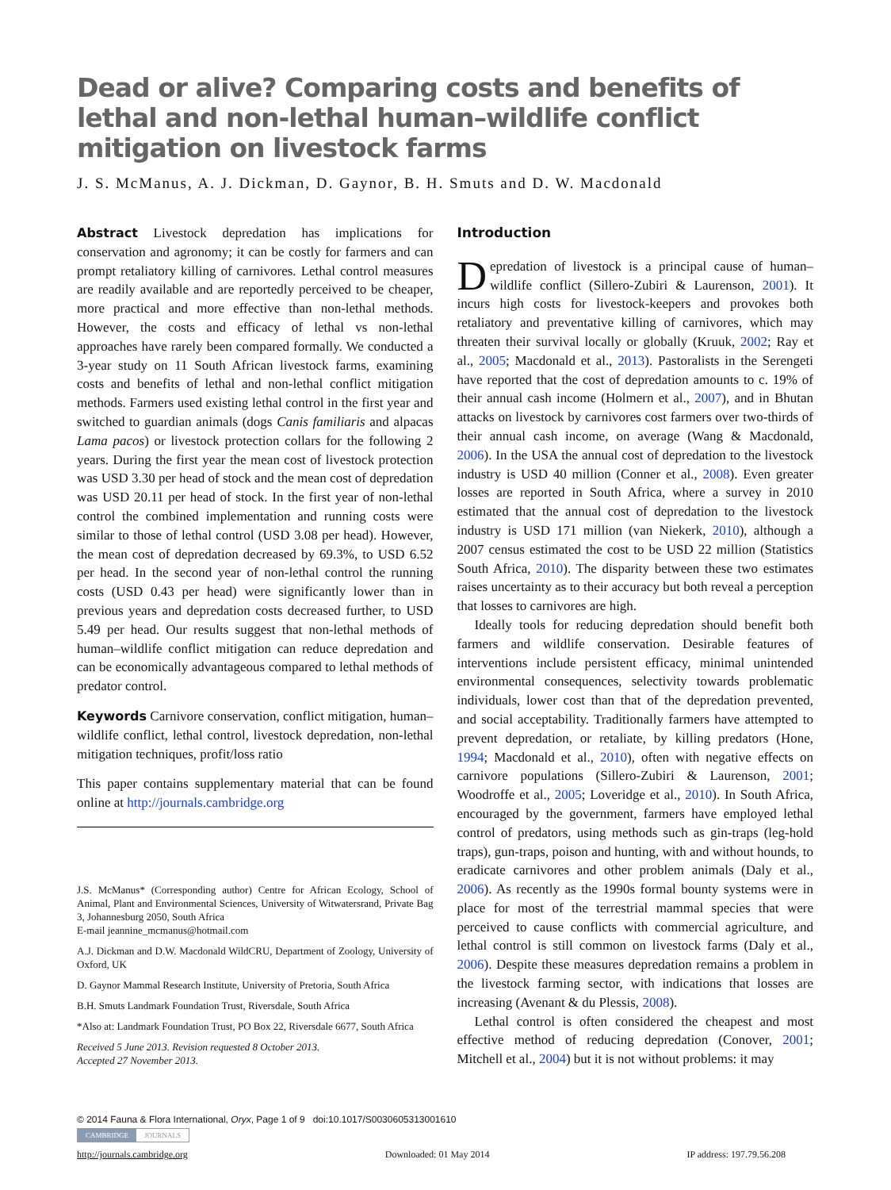Dead or alive? Comparing costs and benefits of lethal and non-lethal human–wildlife conflict mitigation on livestock farms
J. S. McManus, A. J. Dickman, D. Gaynor, B. H. Smuts and D. W. Macdonald
Abstract Livestock depredation has implications for conservation and agronomy; it can be costly for farmers and can prompt retaliatory killing of carnivores. Lethal control measures are readily available and are reportedly perceived to be cheaper, more practical and more effective than non-lethal methods. However, the costs and efficacy of lethal vs non-lethal approaches have rarely been compared formally. We conducted a 3-year study on 11 South African livestock farms, examining costs and benefits of lethal and non-lethal conflict mitigation methods. Farmers used existing lethal control in the first year and switched to guardian animals (dogs Canis familiaris and alpacas Lama pacos) or livestock protection collars for the following 2 years. During the first year the mean cost of livestock protection was USD 3.30 per head of stock and the mean cost of depredation was USD 20.11 per head of stock. In the first year of non-lethal control the combined implementation and running costs were similar to those of lethal control (USD 3.08 per head). However, the mean cost of depredation decreased by 69.3%, to USD 6.52 per head. In the second year of non-lethal control the running costs (USD 0.43 per head) were significantly lower than in previous years and depredation costs decreased further, to USD 5.49 per head. Our results suggest that non-lethal methods of human–wildlife conflict mitigation can reduce depredation and can be economically advantageous compared to lethal methods of predator control.
Keywords Carnivore conservation, conflict mitigation, human–wildlife conflict, lethal control, livestock depredation, non-lethal mitigation techniques, profit/loss ratio
This paper contains supplementary material that can be found online at http://journals.cambridge.org
J.S. McManus* (Corresponding author) Centre for African Ecology, School of Animal, Plant and Environmental Sciences, University of Witwatersrand, Private Bag 3, Johannesburg 2050, South Africa
E-mail jeannine_mcmanus@hotmail.com
A.J. Dickman and D.W. Macdonald WildCRU, Department of Zoology, University of Oxford, UK
D. Gaynor Mammal Research Institute, University of Pretoria, South Africa
B.H. Smuts Landmark Foundation Trust, Riversdale, South Africa
*Also at: Landmark Foundation Trust, PO Box 22, Riversdale 6677, South Africa
Received 5 June 2013. Revision requested 8 October 2013.
Accepted 27 November 2013.
Introduction
Depredation of livestock is a principal cause of human–wildlife conflict (Sillero-Zubiri & Laurenson, 2001). It incurs high costs for livestock-keepers and provokes both retaliatory and preventative killing of carnivores, which may threaten their survival locally or globally (Kruuk, 2002; Ray et al., 2005; Macdonald et al., 2013). Pastoralists in the Serengeti have reported that the cost of depredation amounts to c. 19% of their annual cash income (Holmern et al., 2007), and in Bhutan attacks on livestock by carnivores cost farmers over two-thirds of their annual cash income, on average (Wang & Macdonald, 2006). In the USA the annual cost of depredation to the livestock industry is USD 40 million (Conner et al., 2008). Even greater losses are reported in South Africa, where a survey in 2010 estimated that the annual cost of depredation to the livestock industry is USD 171 million (van Niekerk, 2010), although a 2007 census estimated the cost to be USD 22 million (Statistics South Africa, 2010). The disparity between these two estimates raises uncertainty as to their accuracy but both reveal a perception that losses to carnivores are high.
Ideally tools for reducing depredation should benefit both farmers and wildlife conservation. Desirable features of interventions include persistent efficacy, minimal unintended environmental consequences, selectivity towards problematic individuals, lower cost than that of the depredation prevented, and social acceptability. Traditionally farmers have attempted to prevent depredation, or retaliate, by killing predators (Hone, 1994; Macdonald et al., 2010), often with negative effects on carnivore populations (Sillero-Zubiri & Laurenson, 2001; Woodroffe et al., 2005; Loveridge et al., 2010). In South Africa, encouraged by the government, farmers have employed lethal control of predators, using methods such as gin-traps (leg-hold traps), gun-traps, poison and hunting, with and without hounds, to eradicate carnivores and other problem animals (Daly et al., 2006). As recently as the 1990s formal bounty systems were in place for most of the terrestrial mammal species that were perceived to cause conflicts with commercial agriculture, and lethal control is still common on livestock farms (Daly et al., 2006). Despite these measures depredation remains a problem in the livestock farming sector, with indications that losses are increasing (Avenant & du Plessis, 2008).
Lethal control is often considered the cheapest and most effective method of reducing depredation (Conover, 2001; Mitchell et al., 2004) but it is not without problems: it may
© 2014 Fauna & Flora International, Oryx, Page 1 of 9 doi:10.1017/S0030605313001610
CAMBRIDGE JOURNALS
http://journals.cambridge.org Downloaded: 01 May 2014 IP address: 197.79.56.208